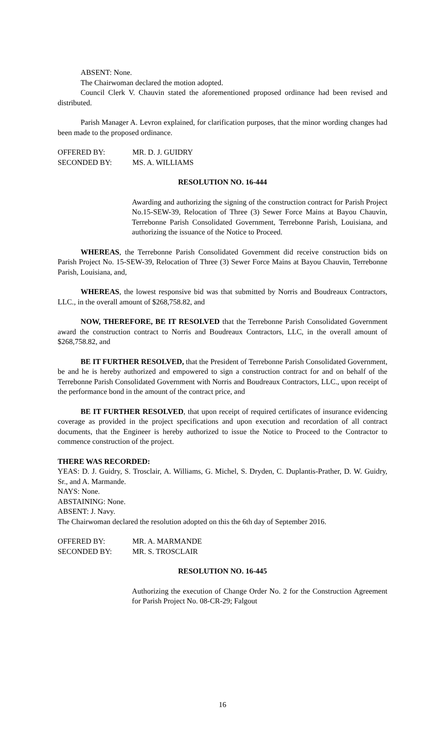ABSENT: None.
The Chairwoman declared the motion adopted.
Council Clerk V. Chauvin stated the aforementioned proposed ordinance had been revised and distributed.
Parish Manager A. Levron explained, for clarification purposes, that the minor wording changes had been made to the proposed ordinance.
| OFFERED BY: | MR. D. J. GUIDRY |
| SECONDED BY: | MS. A. WILLIAMS |
RESOLUTION NO. 16-444
Awarding and authorizing the signing of the construction contract for Parish Project No.15-SEW-39, Relocation of Three (3) Sewer Force Mains at Bayou Chauvin, Terrebonne Parish Consolidated Government, Terrebonne Parish, Louisiana, and authorizing the issuance of the Notice to Proceed.
WHEREAS, the Terrebonne Parish Consolidated Government did receive construction bids on Parish Project No. 15-SEW-39, Relocation of Three (3) Sewer Force Mains at Bayou Chauvin, Terrebonne Parish, Louisiana, and,
WHEREAS, the lowest responsive bid was that submitted by Norris and Boudreaux Contractors, LLC., in the overall amount of $268,758.82, and
NOW, THEREFORE, BE IT RESOLVED that the Terrebonne Parish Consolidated Government award the construction contract to Norris and Boudreaux Contractors, LLC, in the overall amount of $268,758.82, and
BE IT FURTHER RESOLVED, that the President of Terrebonne Parish Consolidated Government, be and he is hereby authorized and empowered to sign a construction contract for and on behalf of the Terrebonne Parish Consolidated Government with Norris and Boudreaux Contractors, LLC., upon receipt of the performance bond in the amount of the contract price, and
BE IT FURTHER RESOLVED, that upon receipt of required certificates of insurance evidencing coverage as provided in the project specifications and upon execution and recordation of all contract documents, that the Engineer is hereby authorized to issue the Notice to Proceed to the Contractor to commence construction of the project.
THERE WAS RECORDED:
YEAS: D. J. Guidry, S. Trosclair, A. Williams, G. Michel, S. Dryden, C. Duplantis-Prather, D. W. Guidry, Sr., and A. Marmande.
NAYS: None.
ABSTAINING: None.
ABSENT: J. Navy.
The Chairwoman declared the resolution adopted on this the 6th day of September 2016.
| OFFERED BY: | MR. A. MARMANDE |
| SECONDED BY: | MR. S. TROSCLAIR |
RESOLUTION NO. 16-445
Authorizing the execution of Change Order No. 2 for the Construction Agreement for Parish Project No. 08-CR-29; Falgout
16